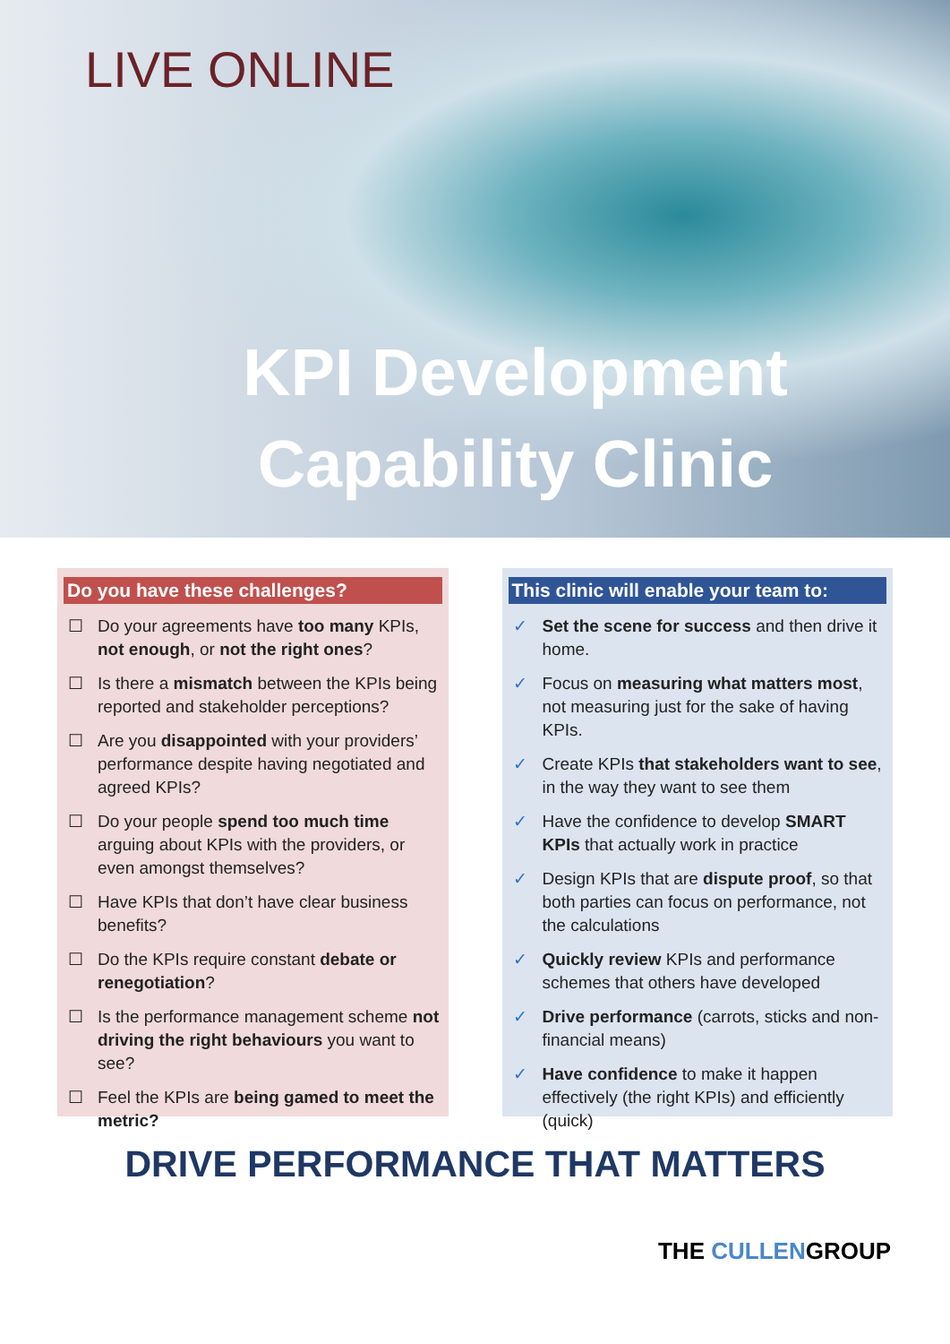LIVE ONLINE
KPI Development
Capability Clinic
Do you have these challenges?
☐ Do your agreements have too many KPIs, not enough, or not the right ones?
☐ Is there a mismatch between the KPIs being reported and stakeholder perceptions?
☐ Are you disappointed with your providers’ performance despite having negotiated and agreed KPIs?
☐ Do your people spend too much time arguing about KPIs with the providers, or even amongst themselves?
☐ Have KPIs that don’t have clear business benefits?
☐ Do the KPIs require constant debate or renegotiation?
☐ Is the performance management scheme not driving the right behaviours you want to see?
☐ Feel the KPIs are being gamed to meet the metric?
This clinic will enable your team to:
✓ Set the scene for success and then drive it home.
✓ Focus on measuring what matters most, not measuring just for the sake of having KPIs.
✓ Create KPIs that stakeholders want to see, in the way they want to see them
✓ Have the confidence to develop SMART KPIs that actually work in practice
✓ Design KPIs that are dispute proof, so that both parties can focus on performance, not the calculations
✓ Quickly review KPIs and performance schemes that others have developed
✓ Drive performance (carrots, sticks and non-financial means)
✓ Have confidence to make it happen effectively (the right KPIs) and efficiently (quick)
DRIVE PERFORMANCE THAT MATTERS
THE CULLENGROUP